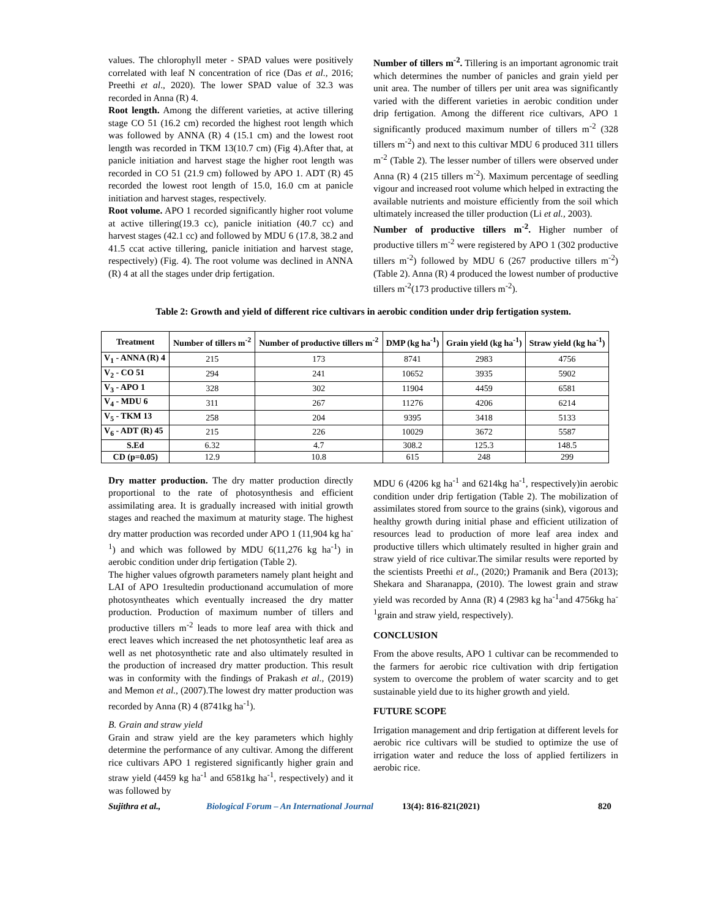values. The chlorophyll meter - SPAD values were positively correlated with leaf N concentration of rice (Das et al., 2016; Preethi et al., 2020). The lower SPAD value of 32.3 was recorded in Anna (R) 4.
Root length. Among the different varieties, at active tillering stage CO 51 (16.2 cm) recorded the highest root length which was followed by ANNA (R) 4 (15.1 cm) and the lowest root length was recorded in TKM 13(10.7 cm) (Fig 4).After that, at panicle initiation and harvest stage the higher root length was recorded in CO 51 (21.9 cm) followed by APO 1. ADT (R) 45 recorded the lowest root length of 15.0, 16.0 cm at panicle initiation and harvest stages, respectively.
Root volume. APO 1 recorded significantly higher root volume at active tillering(19.3 cc), panicle initiation (40.7 cc) and harvest stages (42.1 cc) and followed by MDU 6 (17.8, 38.2 and 41.5 ccat active tillering, panicle initiation and harvest stage, respectively) (Fig. 4). The root volume was declined in ANNA (R) 4 at all the stages under drip fertigation.
Number of tillers m<sup>-2</sup>. Tillering is an important agronomic trait which determines the number of panicles and grain yield per unit area. The number of tillers per unit area was significantly varied with the different varieties in aerobic condition under drip fertigation. Among the different rice cultivars, APO 1 significantly produced maximum number of tillers m<sup>-2</sup> (328 tillers m<sup>-2</sup>) and next to this cultivar MDU 6 produced 311 tillers m<sup>-2</sup> (Table 2). The lesser number of tillers were observed under Anna (R) 4 (215 tillers m<sup>-2</sup>). Maximum percentage of seedling vigour and increased root volume which helped in extracting the available nutrients and moisture efficiently from the soil which ultimately increased the tiller production (Li et al., 2003).
Number of productive tillers m<sup>-2</sup>. Higher number of productive tillers m<sup>-2</sup> were registered by APO 1 (302 productive tillers m<sup>-2</sup>) followed by MDU 6 (267 productive tillers m<sup>-2</sup>) (Table 2). Anna (R) 4 produced the lowest number of productive tillers m<sup>-2</sup>(173 productive tillers m<sup>-2</sup>).
Table 2: Growth and yield of different rice cultivars in aerobic condition under drip fertigation system.
| Treatment | Number of tillers m<sup>-2</sup> | Number of productive tillers m<sup>-2</sup> | DMP (kg ha<sup>-1</sup>) | Grain yield (kg ha<sup>-1</sup>) | Straw yield (kg ha<sup>-1</sup>) |
| --- | --- | --- | --- | --- | --- |
| V<sub>1</sub> - ANNA (R) 4 | 215 | 173 | 8741 | 2983 | 4756 |
| V<sub>2</sub> - CO 51 | 294 | 241 | 10652 | 3935 | 5902 |
| V<sub>3</sub> - APO 1 | 328 | 302 | 11904 | 4459 | 6581 |
| V<sub>4</sub> - MDU 6 | 311 | 267 | 11276 | 4206 | 6214 |
| V<sub>5</sub> - TKM 13 | 258 | 204 | 9395 | 3418 | 5133 |
| V<sub>6</sub> - ADT (R) 45 | 215 | 226 | 10029 | 3672 | 5587 |
| S.Ed | 6.32 | 4.7 | 308.2 | 125.3 | 148.5 |
| CD (p=0.05) | 12.9 | 10.8 | 615 | 248 | 299 |
Dry matter production. The dry matter production directly proportional to the rate of photosynthesis and efficient assimilating area. It is gradually increased with initial growth stages and reached the maximum at maturity stage. The highest dry matter production was recorded under APO 1 (11,904 kg ha<sup>-1</sup>) and which was followed by MDU 6(11,276 kg ha<sup>-1</sup>) in aerobic condition under drip fertigation (Table 2).
The higher values ofgrowth parameters namely plant height and LAI of APO 1resultedin productionand accumulation of more photosyntheates which eventually increased the dry matter production. Production of maximum number of tillers and productive tillers m<sup>-2</sup> leads to more leaf area with thick and erect leaves which increased the net photosynthetic leaf area as well as net photosynthetic rate and also ultimately resulted in the production of increased dry matter production. This result was in conformity with the findings of Prakash et al., (2019) and Memon et al., (2007).The lowest dry matter production was recorded by Anna (R) 4 (8741kg ha<sup>-1</sup>).
B. Grain and straw yield
Grain and straw yield are the key parameters which highly determine the performance of any cultivar. Among the different rice cultivars APO 1 registered significantly higher grain and straw yield (4459 kg ha<sup>-1</sup> and 6581kg ha<sup>-1</sup>, respectively) and it was followed by
MDU 6 (4206 kg ha<sup>-1</sup> and 6214kg ha<sup>-1</sup>, respectively)in aerobic condition under drip fertigation (Table 2). The mobilization of assimilates stored from source to the grains (sink), vigorous and healthy growth during initial phase and efficient utilization of resources lead to production of more leaf area index and productive tillers which ultimately resulted in higher grain and straw yield of rice cultivar.The similar results were reported by the scientists Preethi et al., (2020;) Pramanik and Bera (2013); Shekara and Sharanappa, (2010). The lowest grain and straw yield was recorded by Anna (R) 4 (2983 kg ha<sup>-1</sup>and 4756kg ha<sup>-1</sup>grain and straw yield, respectively).
CONCLUSION
From the above results, APO 1 cultivar can be recommended to the farmers for aerobic rice cultivation with drip fertigation system to overcome the problem of water scarcity and to get sustainable yield due to its higher growth and yield.
FUTURE SCOPE
Irrigation management and drip fertigation at different levels for aerobic rice cultivars will be studied to optimize the use of irrigation water and reduce the loss of applied fertilizers in aerobic rice.
Sujithra et al., Biological Forum – An International Journal 13(4): 816-821(2021) 820